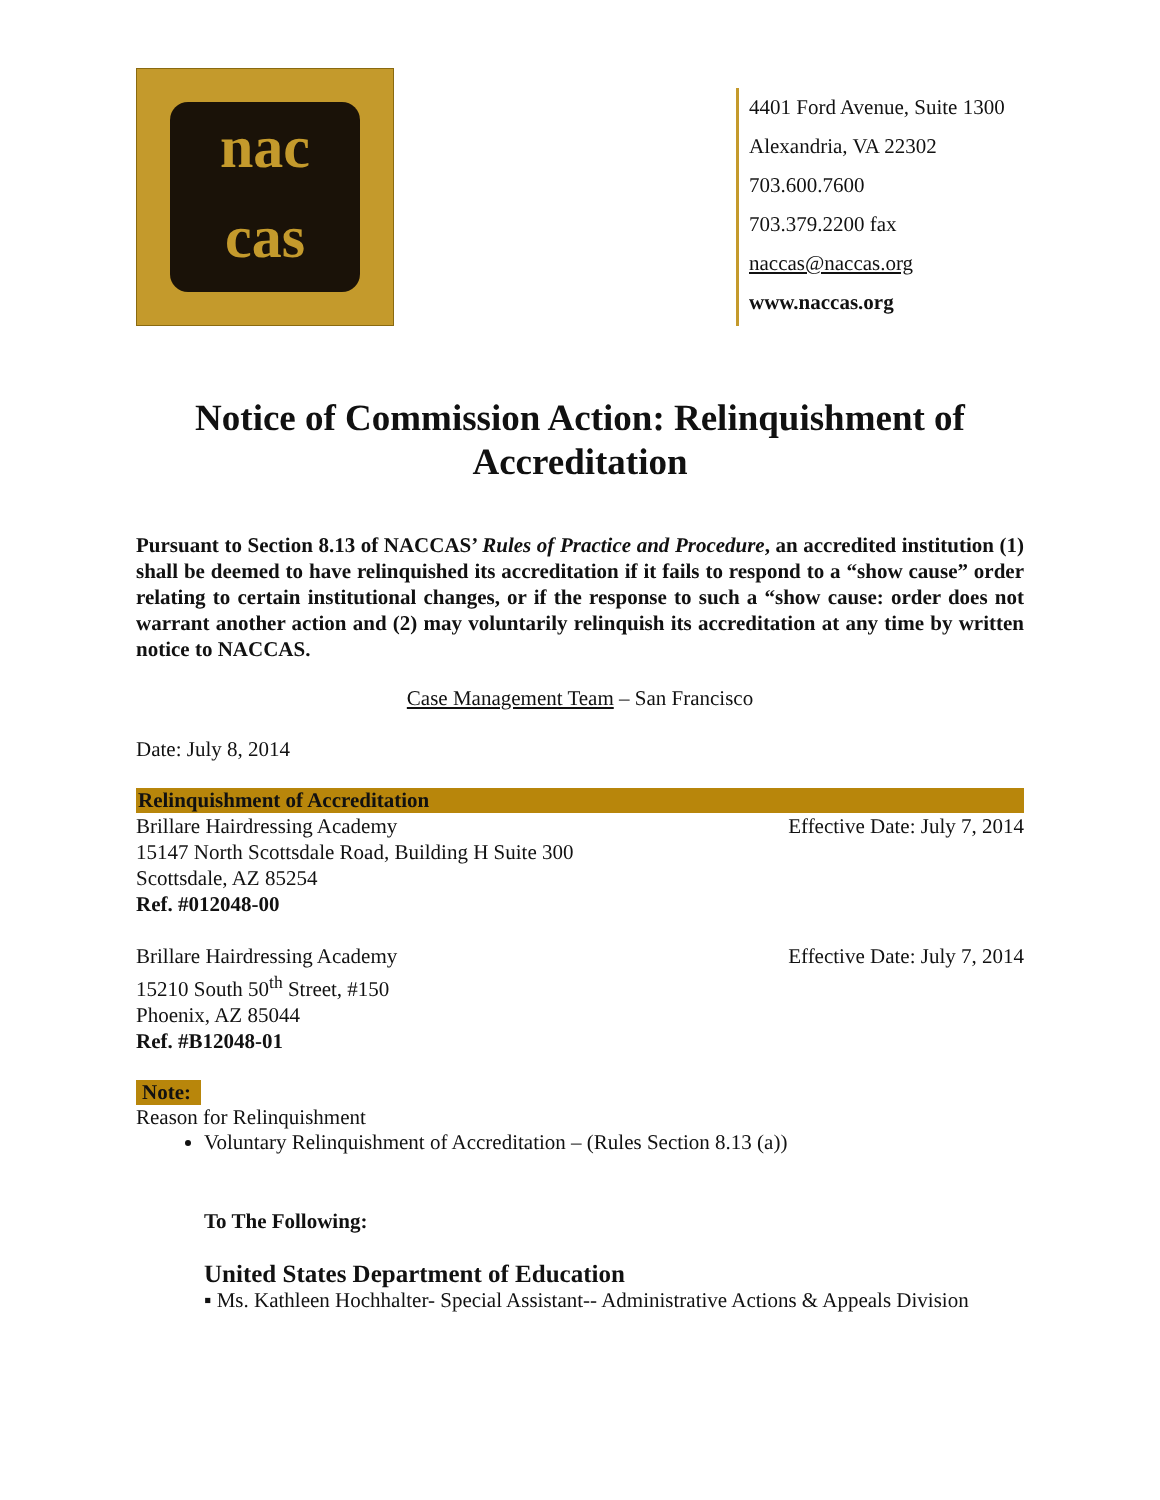nac
cas
4401 Ford Avenue, Suite 1300
Alexandria, VA 22302
703.600.7600
703.379.2200 fax
naccas@naccas.org
www.naccas.org
Notice of Commission Action: Relinquishment of Accreditation
Pursuant to Section 8.13 of NACCAS’ Rules of Practice and Procedure, an accredited institution (1) shall be deemed to have relinquished its accreditation if it fails to respond to a “show cause” order relating to certain institutional changes, or if the response to such a “show cause: order does not warrant another action and (2) may voluntarily relinquish its accreditation at any time by written notice to NACCAS.
Case Management Team – San Francisco
Date: July 8, 2014
Relinquishment of Accreditation
Brillare Hairdressing Academy
15147 North Scottsdale Road, Building H Suite 300
Scottsdale, AZ 85254
Ref. #012048-00
Effective Date: July 7, 2014
Brillare Hairdressing Academy
15210 South 50<sup>th</sup> Street, #150
Phoenix, AZ 85044
Ref. #B12048-01
Effective Date: July 7, 2014
Note:
Reason for Relinquishment
Voluntary Relinquishment of Accreditation – (Rules Section 8.13 (a))
To The Following:
United States Department of Education
▪ Ms. Kathleen Hochhalter- Special Assistant-- Administrative Actions & Appeals Division